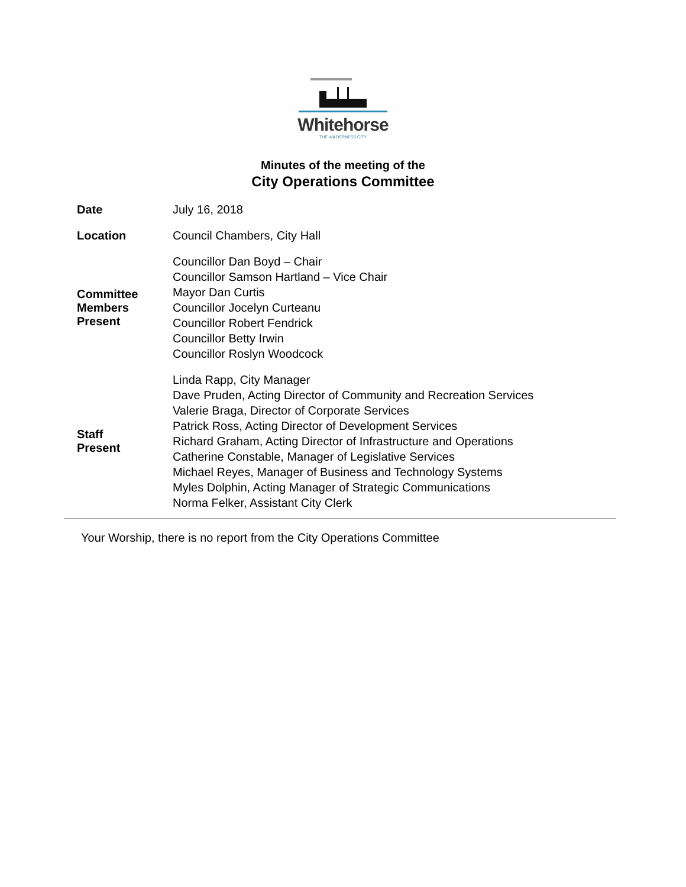Whitehorse
THE WILDERNESS CITY
Minutes of the meeting of the
City Operations Committee
| Date | July 16, 2018 |
| Location | Council Chambers, City Hall |
| Committee Members Present | Councillor Dan Boyd – Chair Councillor Samson Hartland – Vice Chair Mayor Dan Curtis Councillor Jocelyn Curteanu Councillor Robert Fendrick Councillor Betty Irwin Councillor Roslyn Woodcock |
| Staff Present | Linda Rapp, City Manager Dave Pruden, Acting Director of Community and Recreation Services Valerie Braga, Director of Corporate Services Patrick Ross, Acting Director of Development Services Richard Graham, Acting Director of Infrastructure and Operations Catherine Constable, Manager of Legislative Services Michael Reyes, Manager of Business and Technology Systems Myles Dolphin, Acting Manager of Strategic Communications Norma Felker, Assistant City Clerk |
Your Worship, there is no report from the City Operations Committee